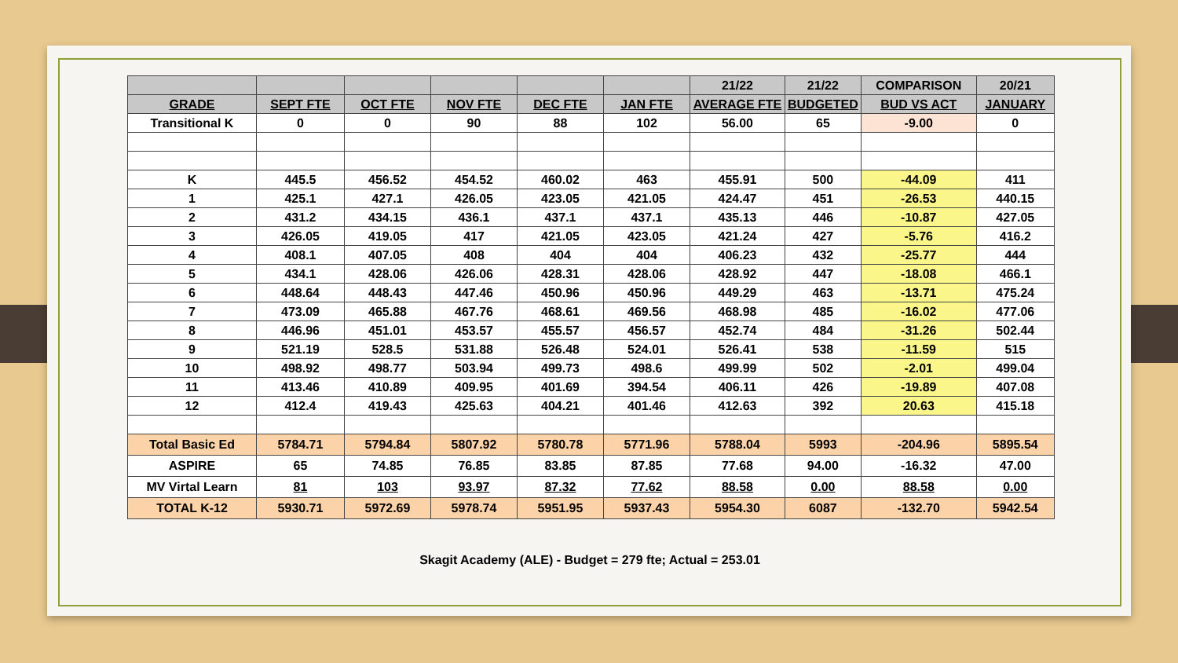| | | | | | | 21/22 | 21/22 | COMPARISON | 20/21 |
| --- | --- | --- | --- | --- | --- | --- | --- | --- | --- |
| GRADE | SEPT FTE | OCT FTE | NOV FTE | DEC FTE | JAN FTE | AVERAGE FTE | BUDGETED | BUD VS ACT | JANUARY |
| Transitional K | 0 | 0 | 90 | 88 | 102 | 56.00 | 65 | -9.00 | 0 |
| K | 445.5 | 456.52 | 454.52 | 460.02 | 463 | 455.91 | 500 | -44.09 | 411 |
| 1 | 425.1 | 427.1 | 426.05 | 423.05 | 421.05 | 424.47 | 451 | -26.53 | 440.15 |
| 2 | 431.2 | 434.15 | 436.1 | 437.1 | 437.1 | 435.13 | 446 | -10.87 | 427.05 |
| 3 | 426.05 | 419.05 | 417 | 421.05 | 423.05 | 421.24 | 427 | -5.76 | 416.2 |
| 4 | 408.1 | 407.05 | 408 | 404 | 404 | 406.23 | 432 | -25.77 | 444 |
| 5 | 434.1 | 428.06 | 426.06 | 428.31 | 428.06 | 428.92 | 447 | -18.08 | 466.1 |
| 6 | 448.64 | 448.43 | 447.46 | 450.96 | 450.96 | 449.29 | 463 | -13.71 | 475.24 |
| 7 | 473.09 | 465.88 | 467.76 | 468.61 | 469.56 | 468.98 | 485 | -16.02 | 477.06 |
| 8 | 446.96 | 451.01 | 453.57 | 455.57 | 456.57 | 452.74 | 484 | -31.26 | 502.44 |
| 9 | 521.19 | 528.5 | 531.88 | 526.48 | 524.01 | 526.41 | 538 | -11.59 | 515 |
| 10 | 498.92 | 498.77 | 503.94 | 499.73 | 498.6 | 499.99 | 502 | -2.01 | 499.04 |
| 11 | 413.46 | 410.89 | 409.95 | 401.69 | 394.54 | 406.11 | 426 | -19.89 | 407.08 |
| 12 | 412.4 | 419.43 | 425.63 | 404.21 | 401.46 | 412.63 | 392 | 20.63 | 415.18 |
| Total Basic Ed | 5784.71 | 5794.84 | 5807.92 | 5780.78 | 5771.96 | 5788.04 | 5993 | -204.96 | 5895.54 |
| ASPIRE | 65 | 74.85 | 76.85 | 83.85 | 87.85 | 77.68 | 94.00 | -16.32 | 47.00 |
| MV Virtal Learn | 81 | 103 | 93.97 | 87.32 | 77.62 | 88.58 | 0.00 | 88.58 | 0.00 |
| TOTAL K-12 | 5930.71 | 5972.69 | 5978.74 | 5951.95 | 5937.43 | 5954.30 | 6087 | -132.70 | 5942.54 |
Skagit Academy (ALE) - Budget = 279 fte; Actual = 253.01